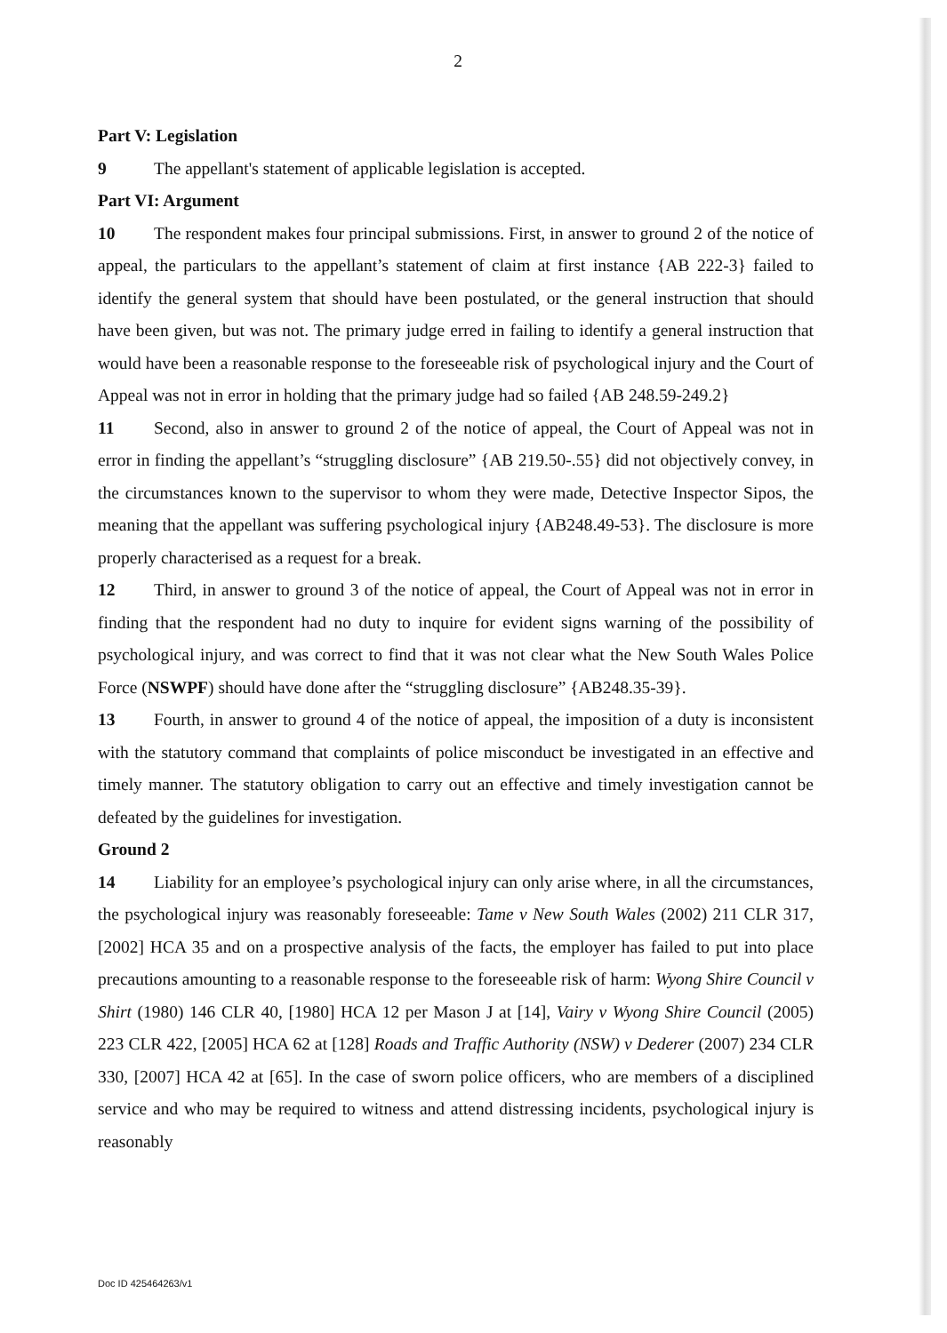2
Part V: Legislation
9 The appellant's statement of applicable legislation is accepted.
Part VI: Argument
10 The respondent makes four principal submissions. First, in answer to ground 2 of the notice of appeal, the particulars to the appellant’s statement of claim at first instance {AB 222-3} failed to identify the general system that should have been postulated, or the general instruction that should have been given, but was not. The primary judge erred in failing to identify a general instruction that would have been a reasonable response to the foreseeable risk of psychological injury and the Court of Appeal was not in error in holding that the primary judge had so failed {AB 248.59-249.2}
11 Second, also in answer to ground 2 of the notice of appeal, the Court of Appeal was not in error in finding the appellant’s “struggling disclosure” {AB 219.50-.55} did not objectively convey, in the circumstances known to the supervisor to whom they were made, Detective Inspector Sipos, the meaning that the appellant was suffering psychological injury {AB248.49-53}. The disclosure is more properly characterised as a request for a break.
12 Third, in answer to ground 3 of the notice of appeal, the Court of Appeal was not in error in finding that the respondent had no duty to inquire for evident signs warning of the possibility of psychological injury, and was correct to find that it was not clear what the New South Wales Police Force (NSWPF) should have done after the “struggling disclosure” {AB248.35-39}.
13 Fourth, in answer to ground 4 of the notice of appeal, the imposition of a duty is inconsistent with the statutory command that complaints of police misconduct be investigated in an effective and timely manner. The statutory obligation to carry out an effective and timely investigation cannot be defeated by the guidelines for investigation.
Ground 2
14 Liability for an employee’s psychological injury can only arise where, in all the circumstances, the psychological injury was reasonably foreseeable: Tame v New South Wales (2002) 211 CLR 317, [2002] HCA 35 and on a prospective analysis of the facts, the employer has failed to put into place precautions amounting to a reasonable response to the foreseeable risk of harm: Wyong Shire Council v Shirt (1980) 146 CLR 40, [1980] HCA 12 per Mason J at [14], Vairy v Wyong Shire Council (2005) 223 CLR 422, [2005] HCA 62 at [128] Roads and Traffic Authority (NSW) v Dederer (2007) 234 CLR 330, [2007] HCA 42 at [65]. In the case of sworn police officers, who are members of a disciplined service and who may be required to witness and attend distressing incidents, psychological injury is reasonably
Doc ID 425464263/v1